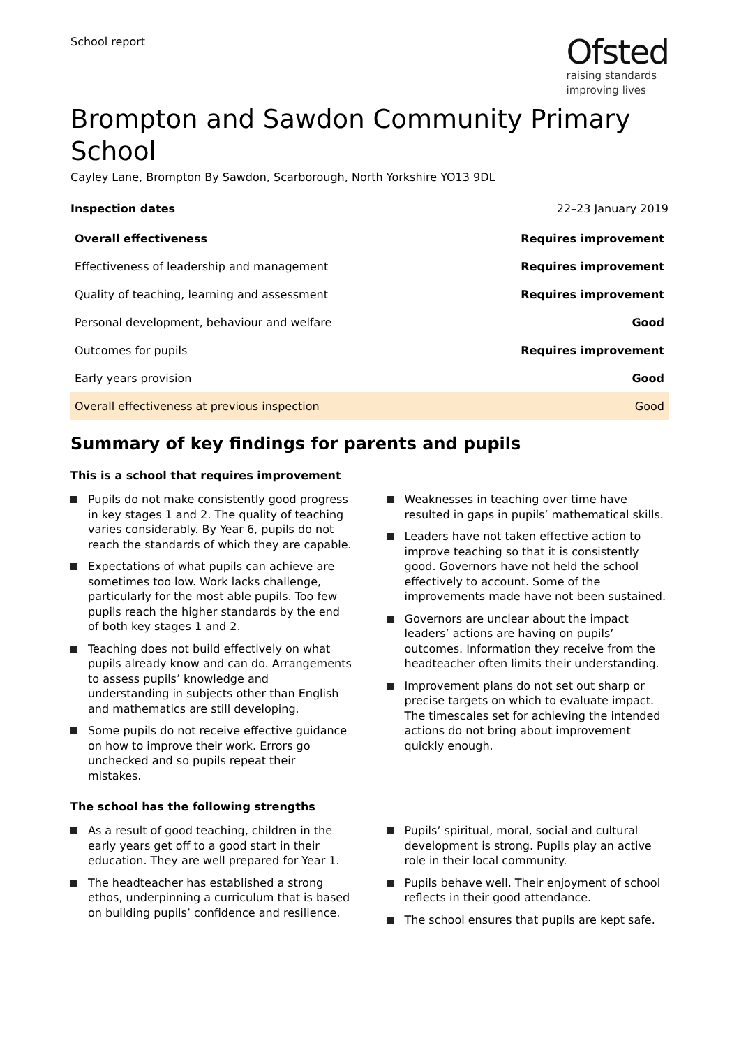School report
Ofsted
raising standards
improving lives
Brompton and Sawdon Community Primary School
Cayley Lane, Brompton By Sawdon, Scarborough, North Yorkshire YO13 9DL
Inspection dates 22–23 January 2019
| Overall effectiveness | Requires improvement |
| --- | --- |
| Effectiveness of leadership and management | Requires improvement |
| Quality of teaching, learning and assessment | Requires improvement |
| Personal development, behaviour and welfare | Good |
| Outcomes for pupils | Requires improvement |
| Early years provision | Good |
| Overall effectiveness at previous inspection | Good |
Summary of key findings for parents and pupils
This is a school that requires improvement
Pupils do not make consistently good progress in key stages 1 and 2. The quality of teaching varies considerably. By Year 6, pupils do not reach the standards of which they are capable.
Expectations of what pupils can achieve are sometimes too low. Work lacks challenge, particularly for the most able pupils. Too few pupils reach the higher standards by the end of both key stages 1 and 2.
Teaching does not build effectively on what pupils already know and can do. Arrangements to assess pupils’ knowledge and understanding in subjects other than English and mathematics are still developing.
Some pupils do not receive effective guidance on how to improve their work. Errors go unchecked and so pupils repeat their mistakes.
Weaknesses in teaching over time have resulted in gaps in pupils’ mathematical skills.
Leaders have not taken effective action to improve teaching so that it is consistently good. Governors have not held the school effectively to account. Some of the improvements made have not been sustained.
Governors are unclear about the impact leaders’ actions are having on pupils’ outcomes. Information they receive from the headteacher often limits their understanding.
Improvement plans do not set out sharp or precise targets on which to evaluate impact. The timescales set for achieving the intended actions do not bring about improvement quickly enough.
The school has the following strengths
As a result of good teaching, children in the early years get off to a good start in their education. They are well prepared for Year 1.
The headteacher has established a strong ethos, underpinning a curriculum that is based on building pupils’ confidence and resilience.
Pupils’ spiritual, moral, social and cultural development is strong. Pupils play an active role in their local community.
Pupils behave well. Their enjoyment of school reflects in their good attendance.
The school ensures that pupils are kept safe.